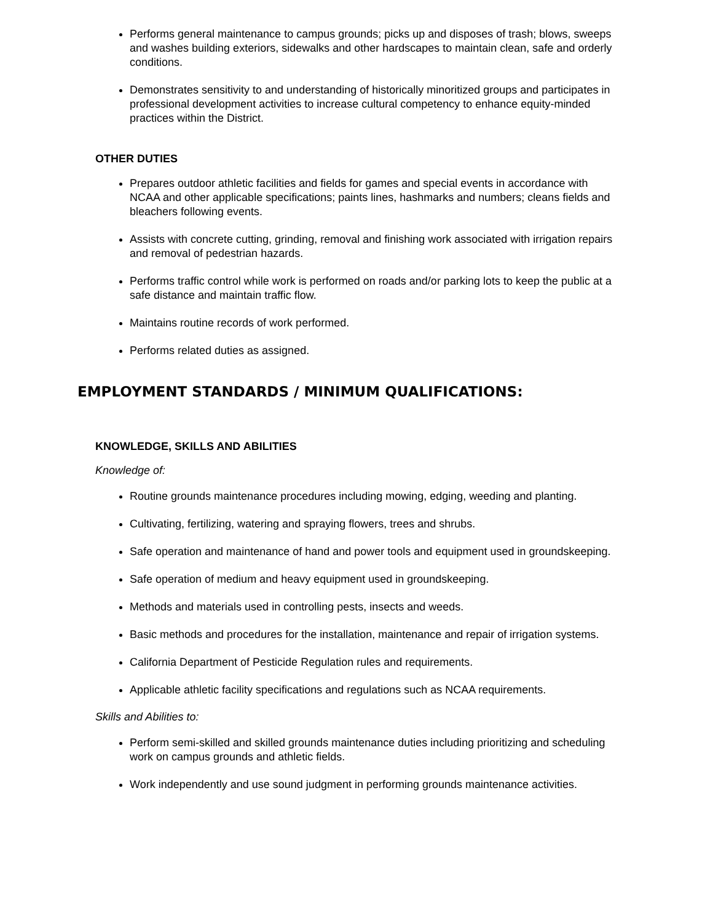Performs general maintenance to campus grounds; picks up and disposes of trash; blows, sweeps and washes building exteriors, sidewalks and other hardscapes to maintain clean, safe and orderly conditions.
Demonstrates sensitivity to and understanding of historically minoritized groups and participates in professional development activities to increase cultural competency to enhance equity-minded practices within the District.
OTHER DUTIES
Prepares outdoor athletic facilities and fields for games and special events in accordance with NCAA and other applicable specifications; paints lines, hashmarks and numbers; cleans fields and bleachers following events.
Assists with concrete cutting, grinding, removal and finishing work associated with irrigation repairs and removal of pedestrian hazards.
Performs traffic control while work is performed on roads and/or parking lots to keep the public at a safe distance and maintain traffic flow.
Maintains routine records of work performed.
Performs related duties as assigned.
EMPLOYMENT STANDARDS / MINIMUM QUALIFICATIONS:
KNOWLEDGE, SKILLS AND ABILITIES
Knowledge of:
Routine grounds maintenance procedures including mowing, edging, weeding and planting.
Cultivating, fertilizing, watering and spraying flowers, trees and shrubs.
Safe operation and maintenance of hand and power tools and equipment used in groundskeeping.
Safe operation of medium and heavy equipment used in groundskeeping.
Methods and materials used in controlling pests, insects and weeds.
Basic methods and procedures for the installation, maintenance and repair of irrigation systems.
California Department of Pesticide Regulation rules and requirements.
Applicable athletic facility specifications and regulations such as NCAA requirements.
Skills and Abilities to:
Perform semi-skilled and skilled grounds maintenance duties including prioritizing and scheduling work on campus grounds and athletic fields.
Work independently and use sound judgment in performing grounds maintenance activities.